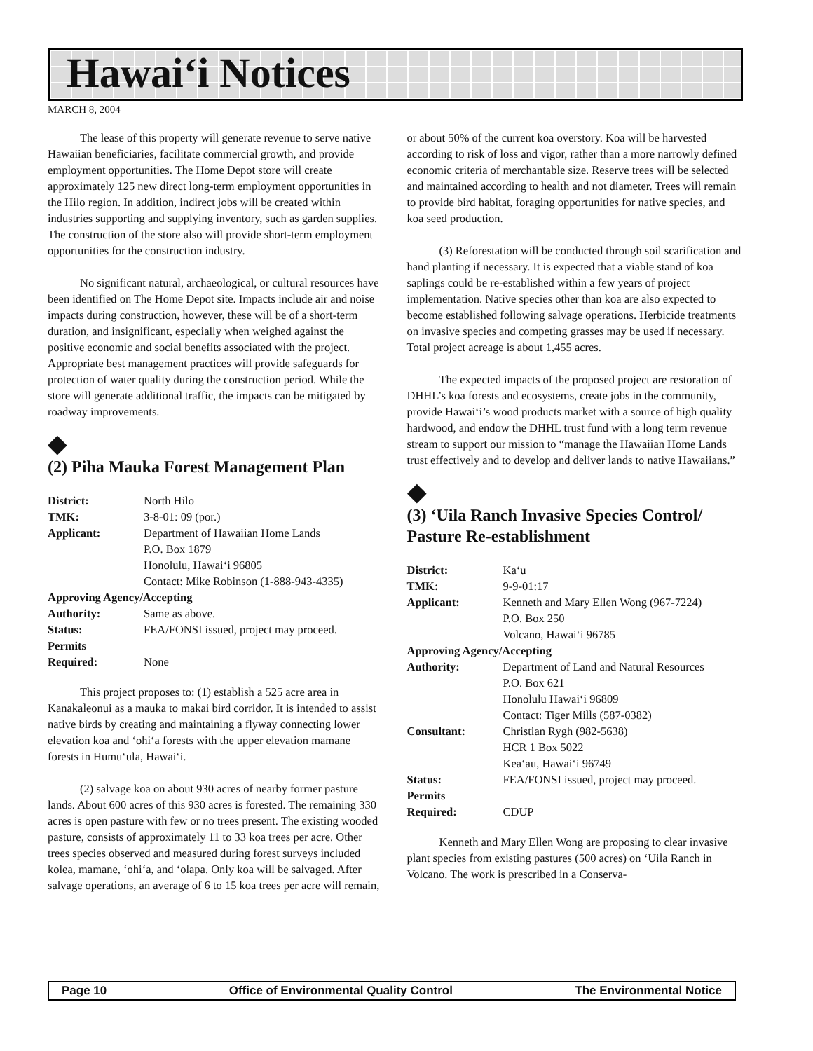Hawai‘i Notices
MARCH 8, 2004
The lease of this property will generate revenue to serve native Hawaiian beneficiaries, facilitate commercial growth, and provide employment opportunities. The Home Depot store will create approximately 125 new direct long-term employment opportunities in the Hilo region. In addition, indirect jobs will be created within industries supporting and supplying inventory, such as garden supplies. The construction of the store also will provide short-term employment opportunities for the construction industry.
No significant natural, archaeological, or cultural resources have been identified on The Home Depot site. Impacts include air and noise impacts during construction, however, these will be of a short-term duration, and insignificant, especially when weighed against the positive economic and social benefits associated with the project. Appropriate best management practices will provide safeguards for protection of water quality during the construction period. While the store will generate additional traffic, the impacts can be mitigated by roadway improvements.
◆
(2) Piha Mauka Forest Management Plan
| District: | North Hilo |
| TMK: | 3-8-01: 09 (por.) |
| Applicant: | Department of Hawaiian Home Lands P.O. Box 1879 Honolulu, Hawai‘i 96805 Contact: Mike Robinson (1-888-943-4335) |
| Approving Agency/Accepting | |
| Authority: | Same as above. |
| Status: | FEA/FONSI issued, project may proceed. |
| Permits Required: | None |
This project proposes to: (1) establish a 525 acre area in Kanakaleonui as a mauka to makai bird corridor. It is intended to assist native birds by creating and maintaining a flyway connecting lower elevation koa and ‘ohi‘a forests with the upper elevation mamane forests in Humu‘ula, Hawai‘i.
(2) salvage koa on about 930 acres of nearby former pasture lands. About 600 acres of this 930 acres is forested. The remaining 330 acres is open pasture with few or no trees present. The existing wooded pasture, consists of approximately 11 to 33 koa trees per acre. Other trees species observed and measured during forest surveys included kolea, mamane, ‘ohi‘a, and ‘olapa. Only koa will be salvaged. After salvage operations, an average of 6 to 15 koa trees per acre will remain,
or about 50% of the current koa overstory. Koa will be harvested according to risk of loss and vigor, rather than a more narrowly defined economic criteria of merchantable size. Reserve trees will be selected and maintained according to health and not diameter. Trees will remain to provide bird habitat, foraging opportunities for native species, and koa seed production.
(3) Reforestation will be conducted through soil scarification and hand planting if necessary. It is expected that a viable stand of koa saplings could be re-established within a few years of project implementation. Native species other than koa are also expected to become established following salvage operations. Herbicide treatments on invasive species and competing grasses may be used if necessary. Total project acreage is about 1,455 acres.
The expected impacts of the proposed project are restoration of DHHL’s koa forests and ecosystems, create jobs in the community, provide Hawai‘i’s wood products market with a source of high quality hardwood, and endow the DHHL trust fund with a long term revenue stream to support our mission to “manage the Hawaiian Home Lands trust effectively and to develop and deliver lands to native Hawaiians.”
◆
(3) ‘Uila Ranch Invasive Species Control/ Pasture Re-establishment
| District: | Ka‘u |
| TMK: | 9-9-01:17 |
| Applicant: | Kenneth and Mary Ellen Wong (967-7224) P.O. Box 250 Volcano, Hawai‘i 96785 |
| Approving Agency/Accepting | |
| Authority: | Department of Land and Natural Resources P.O. Box 621 Honolulu Hawai‘i 96809 Contact: Tiger Mills (587-0382) |
| Consultant: | Christian Rygh (982-5638) HCR 1 Box 5022 Kea‘au, Hawai‘i 96749 |
| Status: | FEA/FONSI issued, project may proceed. |
| Permits Required: | CDUP |
Kenneth and Mary Ellen Wong are proposing to clear invasive plant species from existing pastures (500 acres) on ‘Uila Ranch in Volcano. The work is prescribed in a Conserva-
Page 10 Office of Environmental Quality Control The Environmental Notice